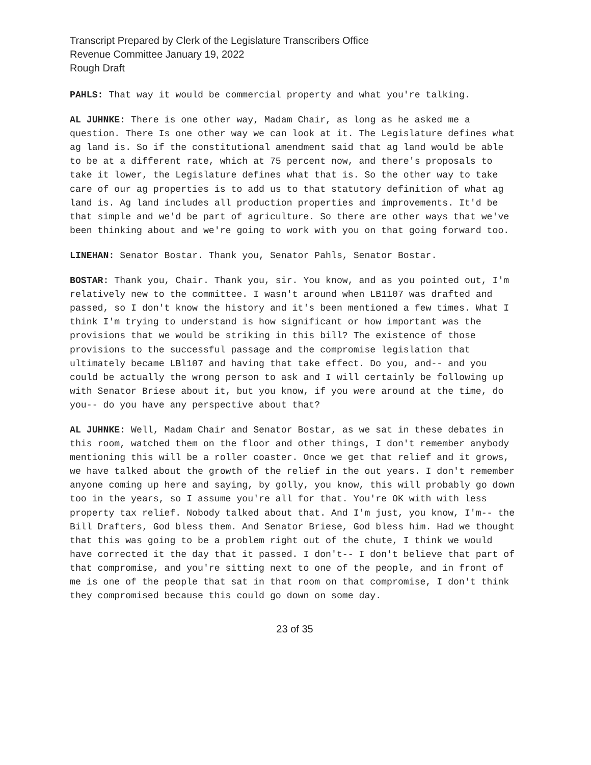Transcript Prepared by Clerk of the Legislature Transcribers Office
Revenue Committee January 19, 2022
Rough Draft
PAHLS: That way it would be commercial property and what you're talking.
AL JUHNKE: There is one other way, Madam Chair, as long as he asked me a question. There Is one other way we can look at it. The Legislature defines what ag land is. So if the constitutional amendment said that ag land would be able to be at a different rate, which at 75 percent now, and there's proposals to take it lower, the Legislature defines what that is. So the other way to take care of our ag properties is to add us to that statutory definition of what ag land is. Ag land includes all production properties and improvements. It'd be that simple and we'd be part of agriculture. So there are other ways that we've been thinking about and we're going to work with you on that going forward too.
LINEHAN: Senator Bostar. Thank you, Senator Pahls, Senator Bostar.
BOSTAR: Thank you, Chair. Thank you, sir. You know, and as you pointed out, I'm relatively new to the committee. I wasn't around when LB1107 was drafted and passed, so I don't know the history and it's been mentioned a few times. What I think I'm trying to understand is how significant or how important was the provisions that we would be striking in this bill? The existence of those provisions to the successful passage and the compromise legislation that ultimately became LBl107 and having that take effect. Do you, and-- and you could be actually the wrong person to ask and I will certainly be following up with Senator Briese about it, but you know, if you were around at the time, do you-- do you have any perspective about that?
AL JUHNKE: Well, Madam Chair and Senator Bostar, as we sat in these debates in this room, watched them on the floor and other things, I don't remember anybody mentioning this will be a roller coaster. Once we get that relief and it grows, we have talked about the growth of the relief in the out years. I don't remember anyone coming up here and saying, by golly, you know, this will probably go down too in the years, so I assume you're all for that. You're OK with with less property tax relief. Nobody talked about that. And I'm just, you know, I'm-- the Bill Drafters, God bless them. And Senator Briese, God bless him. Had we thought that this was going to be a problem right out of the chute, I think we would have corrected it the day that it passed. I don't-- I don't believe that part of that compromise, and you're sitting next to one of the people, and in front of me is one of the people that sat in that room on that compromise, I don't think they compromised because this could go down on some day.
23 of 35